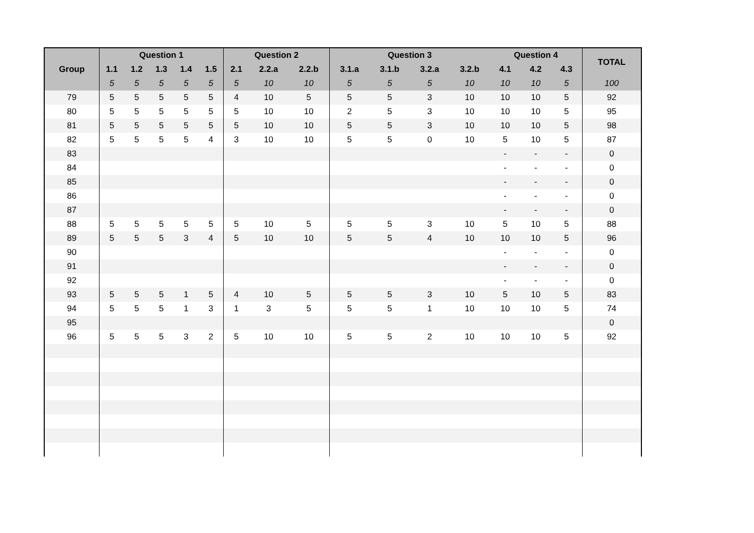| Group | Question 1 | | | | | Question 2 | | | Question 3 | | | | Question 4 | | | TOTAL |
| --- | --- | --- | --- | --- | --- | --- | --- | --- | --- | --- | --- | --- | --- | --- | --- | --- |
| | 1.1 | 1.2 | 1.3 | 1.4 | 1.5 | 2.1 | 2.2.a | 2.2.b | 3.1.a | 3.1.b | 3.2.a | 3.2.b | 4.1 | 4.2 | 4.3 | |
| | 5 | 5 | 5 | 5 | 5 | 5 | 10 | 10 | 5 | 5 | 5 | 10 | 10 | 10 | 5 | 100 |
| 79 | 5 | 5 | 5 | 5 | 5 | 4 | 10 | 5 | 5 | 5 | 3 | 10 | 10 | 10 | 5 | 92 |
| 80 | 5 | 5 | 5 | 5 | 5 | 5 | 10 | 10 | 2 | 5 | 3 | 10 | 10 | 10 | 5 | 95 |
| 81 | 5 | 5 | 5 | 5 | 5 | 5 | 10 | 10 | 5 | 5 | 3 | 10 | 10 | 10 | 5 | 98 |
| 82 | 5 | 5 | 5 | 5 | 4 | 3 | 10 | 10 | 5 | 5 | 0 | 10 | 5 | 10 | 5 | 87 |
| 83 | | | | | | | | | | | | | - | - | - | 0 |
| 84 | | | | | | | | | | | | | - | - | - | 0 |
| 85 | | | | | | | | | | | | | - | - | - | 0 |
| 86 | | | | | | | | | | | | | - | - | - | 0 |
| 87 | | | | | | | | | | | | | - | - | - | 0 |
| 88 | 5 | 5 | 5 | 5 | 5 | 5 | 10 | 5 | 5 | 5 | 3 | 10 | 5 | 10 | 5 | 88 |
| 89 | 5 | 5 | 5 | 3 | 4 | 5 | 10 | 10 | 5 | 5 | 4 | 10 | 10 | 10 | 5 | 96 |
| 90 | | | | | | | | | | | | | - | - | - | 0 |
| 91 | | | | | | | | | | | | | - | - | - | 0 |
| 92 | | | | | | | | | | | | | - | - | - | 0 |
| 93 | 5 | 5 | 5 | 1 | 5 | 4 | 10 | 5 | 5 | 5 | 3 | 10 | 5 | 10 | 5 | 83 |
| 94 | 5 | 5 | 5 | 1 | 3 | 1 | 3 | 5 | 5 | 5 | 1 | 10 | 10 | 10 | 5 | 74 |
| 95 | | | | | | | | | | | | | | | | 0 |
| 96 | 5 | 5 | 5 | 3 | 2 | 5 | 10 | 10 | 5 | 5 | 2 | 10 | 10 | 10 | 5 | 92 |